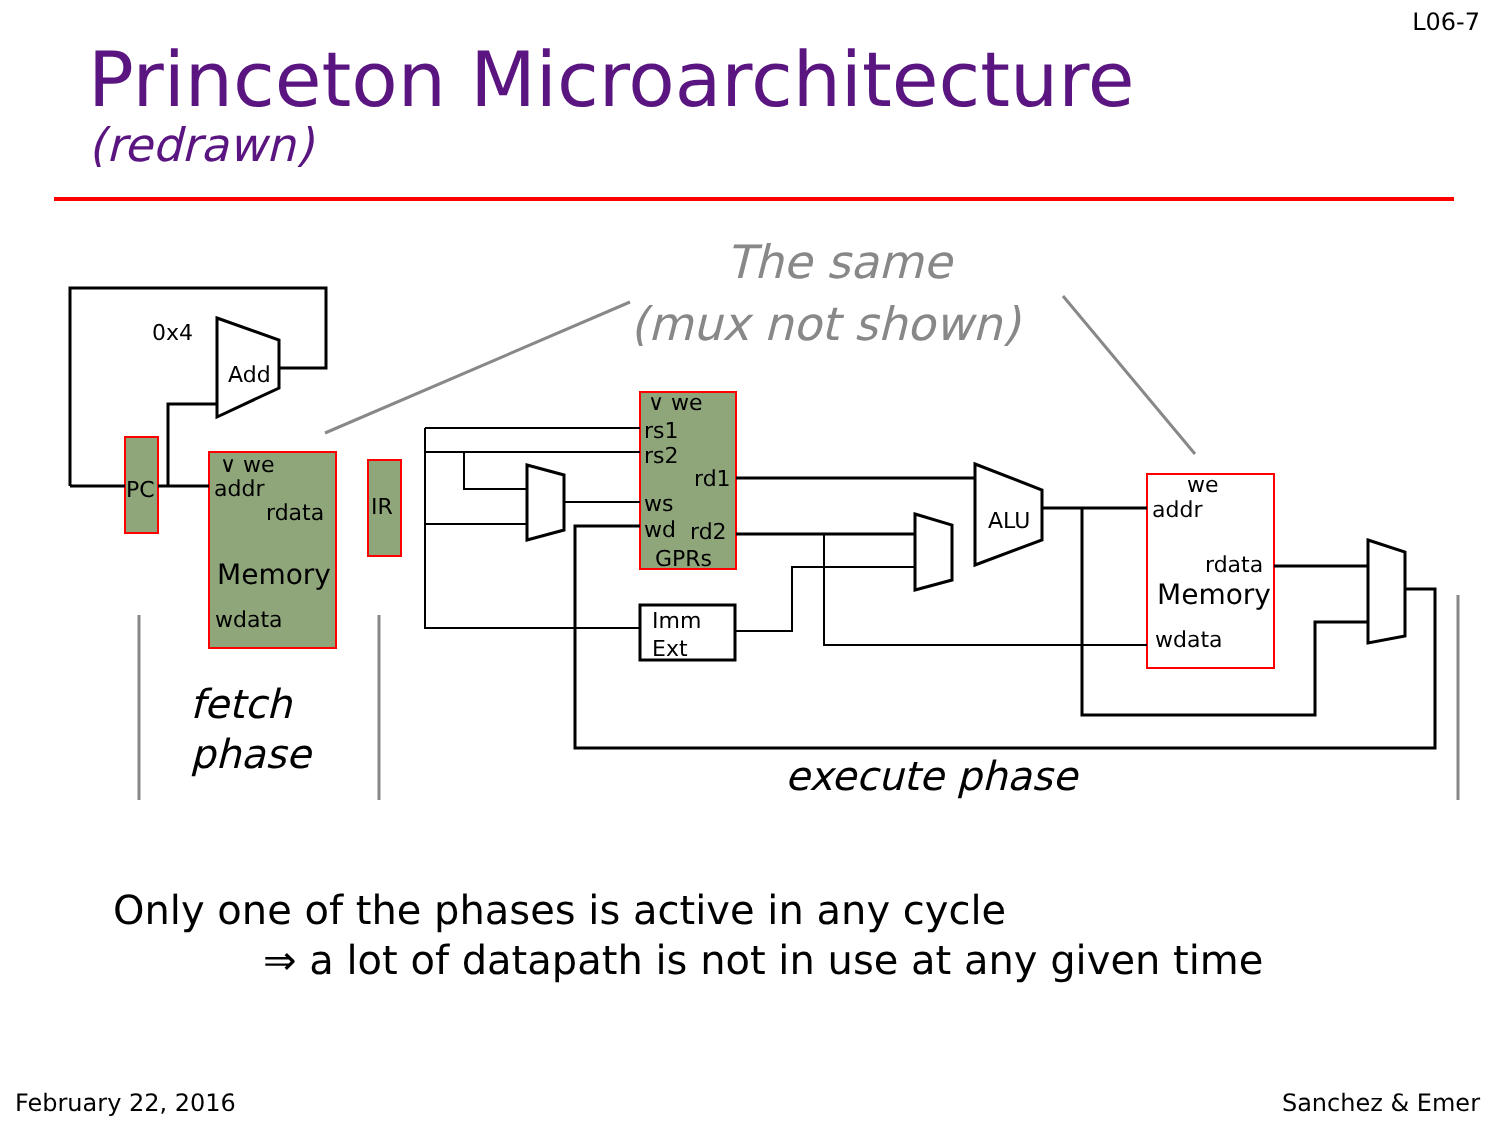L06-7
Princeton Microarchitecture
(redrawn)
0x4
Add
PC
∨ we
addr
rdata
Memory
wdata
IR
∨ we
rs1
rs2
rd1
ws
wd
rd2
GPRs
Imm
Ext
ALU
we
addr
rdata
Memory
wdata
The same
(mux not shown)
fetch
phase
execute phase
Only one of the phases is active in any cycle
⇒ a lot of datapath is not in use at any given time
February 22, 2016 Sanchez & Emer